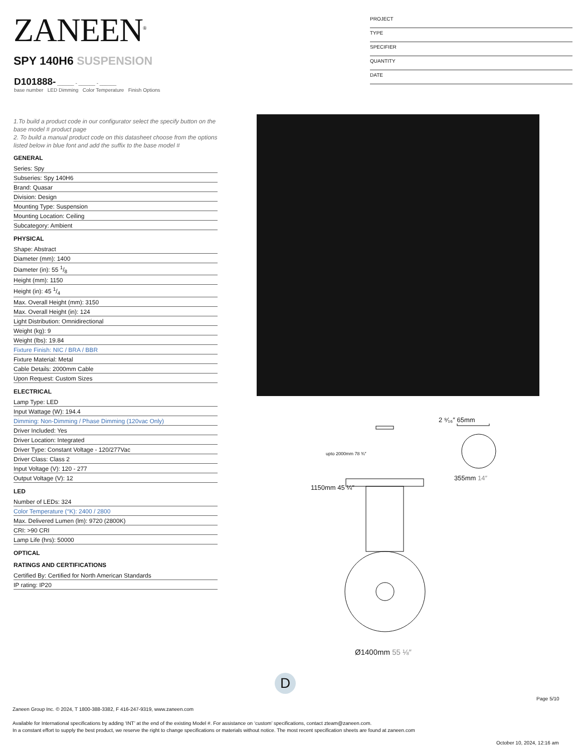ZANEEN<sup>®</sup>
PROJECT
TYPE
SPECIFIER
QUANTITY
DATE
SPY 140H6 SUSPENSION
D101888- ______ - ______ - ______
base number LED Dimming Color Temperature Finish Options
1.To build a product code in our configurator select the specify button on the base model # product page
2. To build a manual product code on this datasheet choose from the options listed below in blue font and add the suffix to the base model #
GENERAL
| Series: Spy |
| Subseries: Spy 140H6 |
| Brand: Quasar |
| Division: Design |
| Mounting Type: Suspension |
| Mounting Location: Ceiling |
| Subcategory: Ambient |
PHYSICAL
| Shape: Abstract |
| Diameter (mm): 1400 |
| Diameter (in): 55 1/8 |
| Height (mm): 1150 |
| Height (in): 45 1/4 |
| Max. Overall Height (mm): 3150 |
| Max. Overall Height (in): 124 |
| Light Distribution: Omnidirectional |
| Weight (kg): 9 |
| Weight (lbs): 19.84 |
| Fixture Finish: NIC / BRA / BBR |
| Fixture Material: Metal |
| Cable Details: 2000mm Cable |
| Upon Request: Custom Sizes |
ELECTRICAL
| Lamp Type: LED |
| Input Wattage (W): 194.4 |
| Dimming: Non-Dimming / Phase Dimming (120vac Only) |
| Driver Included: Yes |
| Driver Location: Integrated |
| Driver Type: Constant Voltage - 120/277Vac |
| Driver Class: Class 2 |
| Input Voltage (V): 120 - 277 |
| Output Voltage (V): 12 |
LED
| Number of LEDs: 324 |
| Color Temperature (°K): 2400 / 2800 |
| Max. Delivered Lumen (lm): 9720 (2800K) |
| CRI: >90 CRI |
| Lamp Life (hrs): 50000 |
OPTICAL
RATINGS AND CERTIFICATIONS
| Certified By: Certified for North American Standards |
| IP rating: IP20 |
1150mm 45 ¼″
upto 2000mm 78 ¾″
2 ⁹⁄₁₆″ 65mm
355mm 14″
Ø1400mm 55 ⅛″
D
Page 5/10
Zaneen Group Inc. © 2024, T 1800-388-3382, F 416-247-9319, www.zaneen.com
Available for International specifications by adding ‘INT’ at the end of the existing Model #. For assistance on ‘custom’ specifications, contact zteam@zaneen.com.
In a constant effort to supply the best product, we reserve the right to change specifications or materials without notice. The most recent specification sheets are found at zaneen.com
October 10, 2024, 12:16 am